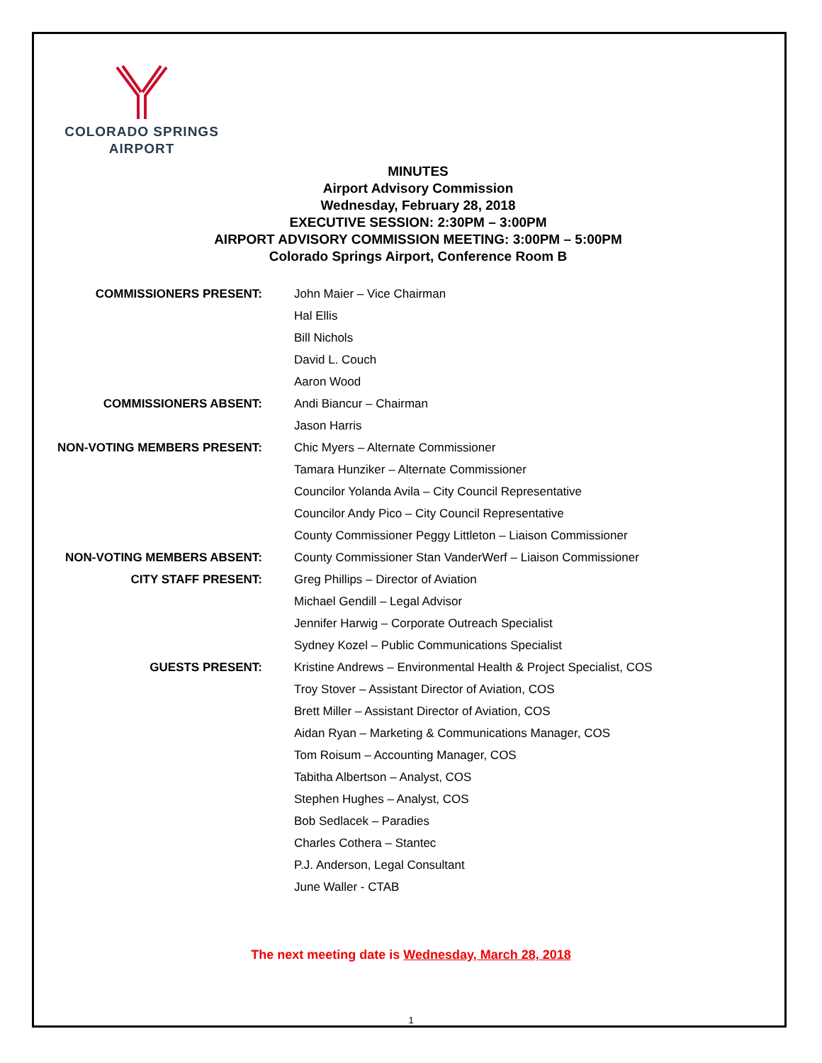COLORADO SPRINGS
AIRPORT
MINUTES
Airport Advisory Commission
Wednesday, February 28, 2018
EXECUTIVE SESSION: 2:30PM – 3:00PM
AIRPORT ADVISORY COMMISSION MEETING: 3:00PM – 5:00PM
Colorado Springs Airport, Conference Room B
| COMMISSIONERS PRESENT: | John Maier – Vice Chairman |
| | Hal Ellis |
| | Bill Nichols |
| | David L. Couch |
| | Aaron Wood |
| COMMISSIONERS ABSENT: | Andi Biancur – Chairman |
| | Jason Harris |
| NON-VOTING MEMBERS PRESENT: | Chic Myers – Alternate Commissioner |
| | Tamara Hunziker – Alternate Commissioner |
| | Councilor Yolanda Avila – City Council Representative |
| | Councilor Andy Pico – City Council Representative |
| | County Commissioner Peggy Littleton – Liaison Commissioner |
| NON-VOTING MEMBERS ABSENT: | County Commissioner Stan VanderWerf – Liaison Commissioner |
| CITY STAFF PRESENT: | Greg Phillips – Director of Aviation |
| | Michael Gendill – Legal Advisor |
| | Jennifer Harwig – Corporate Outreach Specialist |
| | Sydney Kozel – Public Communications Specialist |
| GUESTS PRESENT: | Kristine Andrews – Environmental Health & Project Specialist, COS |
| | Troy Stover – Assistant Director of Aviation, COS |
| | Brett Miller – Assistant Director of Aviation, COS |
| | Aidan Ryan – Marketing & Communications Manager, COS |
| | Tom Roisum – Accounting Manager, COS |
| | Tabitha Albertson – Analyst, COS |
| | Stephen Hughes – Analyst, COS |
| | Bob Sedlacek – Paradies |
| | Charles Cothera – Stantec |
| | P.J. Anderson, Legal Consultant |
| | June Waller - CTAB |
The next meeting date is Wednesday, March 28, 2018
1